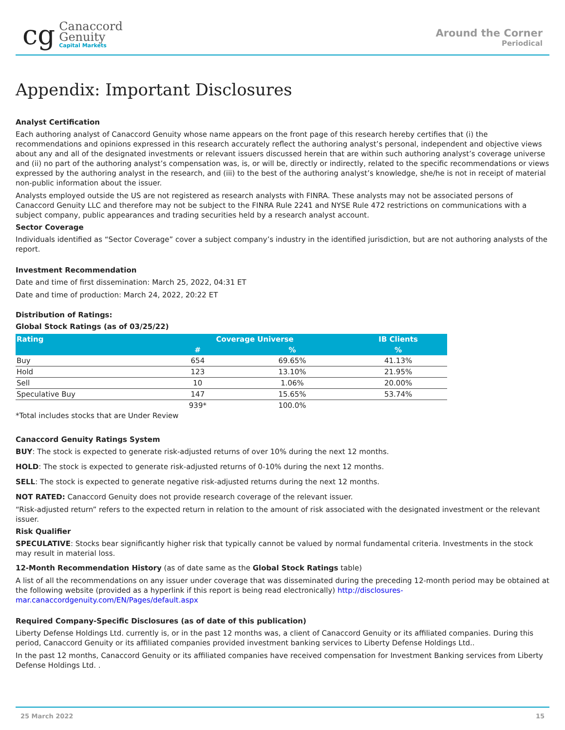cg
Canaccord
Genuity
Capital Markets
Around the Corner
Periodical
Appendix: Important Disclosures
Analyst Certification
Each authoring analyst of Canaccord Genuity whose name appears on the front page of this research hereby certifies that (i) the recommendations and opinions expressed in this research accurately reflect the authoring analyst’s personal, independent and objective views about any and all of the designated investments or relevant issuers discussed herein that are within such authoring analyst’s coverage universe and (ii) no part of the authoring analyst’s compensation was, is, or will be, directly or indirectly, related to the specific recommendations or views expressed by the authoring analyst in the research, and (iii) to the best of the authoring analyst’s knowledge, she/he is not in receipt of material non-public information about the issuer.
Analysts employed outside the US are not registered as research analysts with FINRA. These analysts may not be associated persons of Canaccord Genuity LLC and therefore may not be subject to the FINRA Rule 2241 and NYSE Rule 472 restrictions on communications with a subject company, public appearances and trading securities held by a research analyst account.
Sector Coverage
Individuals identified as “Sector Coverage” cover a subject company’s industry in the identified jurisdiction, but are not authoring analysts of the report.
Investment Recommendation
Date and time of first dissemination: March 25, 2022, 04:31 ET
Date and time of production: March 24, 2022, 20:22 ET
Distribution of Ratings:
Global Stock Ratings (as of 03/25/22)
| Rating | Coverage Universe | | IB Clients |
| --- | --- | --- | --- |
| | # | % | % |
| Buy | 654 | 69.65% | 41.13% |
| Hold | 123 | 13.10% | 21.95% |
| Sell | 10 | 1.06% | 20.00% |
| Speculative Buy | 147 | 15.65% | 53.74% |
| | 939* | 100.0% | |
*Total includes stocks that are Under Review
Canaccord Genuity Ratings System
BUY: The stock is expected to generate risk-adjusted returns of over 10% during the next 12 months.
HOLD: The stock is expected to generate risk-adjusted returns of 0-10% during the next 12 months.
SELL: The stock is expected to generate negative risk-adjusted returns during the next 12 months.
NOT RATED: Canaccord Genuity does not provide research coverage of the relevant issuer.
“Risk-adjusted return” refers to the expected return in relation to the amount of risk associated with the designated investment or the relevant issuer.
Risk Qualifier
SPECULATIVE: Stocks bear significantly higher risk that typically cannot be valued by normal fundamental criteria. Investments in the stock may result in material loss.
12-Month Recommendation History (as of date same as the Global Stock Ratings table)
A list of all the recommendations on any issuer under coverage that was disseminated during the preceding 12-month period may be obtained at the following website (provided as a hyperlink if this report is being read electronically) http://disclosures-mar.canaccordgenuity.com/EN/Pages/default.aspx
Required Company-Specific Disclosures (as of date of this publication)
Liberty Defense Holdings Ltd. currently is, or in the past 12 months was, a client of Canaccord Genuity or its affiliated companies. During this period, Canaccord Genuity or its affiliated companies provided investment banking services to Liberty Defense Holdings Ltd..
In the past 12 months, Canaccord Genuity or its affiliated companies have received compensation for Investment Banking services from Liberty Defense Holdings Ltd. .
25 March 2022 15